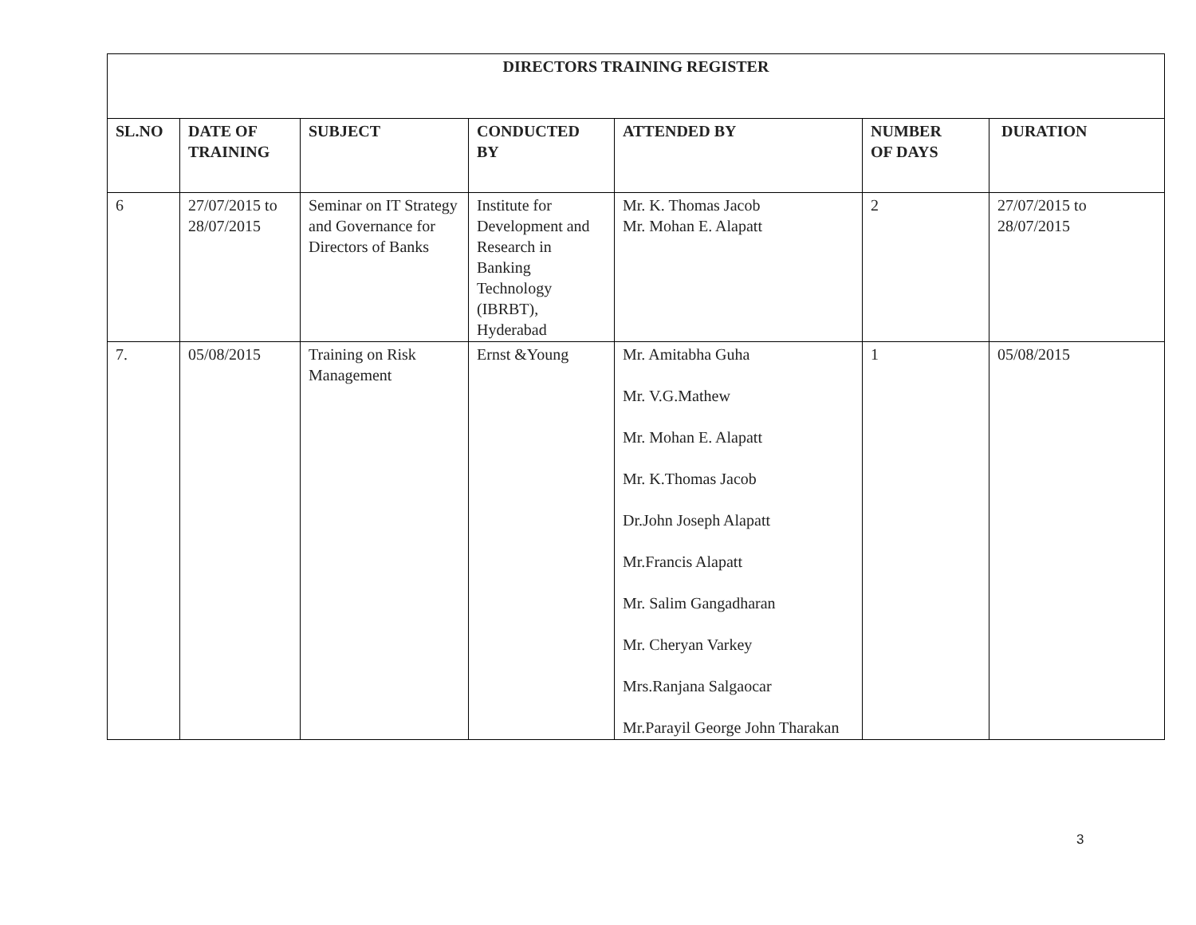| DIRECTORS TRAINING REGISTER | | | | | | |
| --- | --- | --- | --- | --- | --- | --- |
| SL.NO | DATE OF TRAINING | SUBJECT | CONDUCTED BY | ATTENDED BY | NUMBER OF DAYS | DURATION |
| 6 | 27/07/2015 to 28/07/2015 | Seminar on IT Strategy and Governance for Directors of Banks | Institute for Development and Research in Banking Technology (IBRBT), Hyderabad | Mr. K. Thomas Jacob Mr. Mohan E. Alapatt | 2 | 27/07/2015 to 28/07/2015 |
| 7. | 05/08/2015 | Training on Risk Management | Ernst &Young | Mr. Amitabha Guha Mr. V.G.Mathew Mr. Mohan E. Alapatt Mr. K.Thomas Jacob Dr.John Joseph Alapatt Mr.Francis Alapatt Mr. Salim Gangadharan Mr. Cheryan Varkey Mrs.Ranjana Salgaocar Mr.Parayil George John Tharakan | 1 | 05/08/2015 |
3